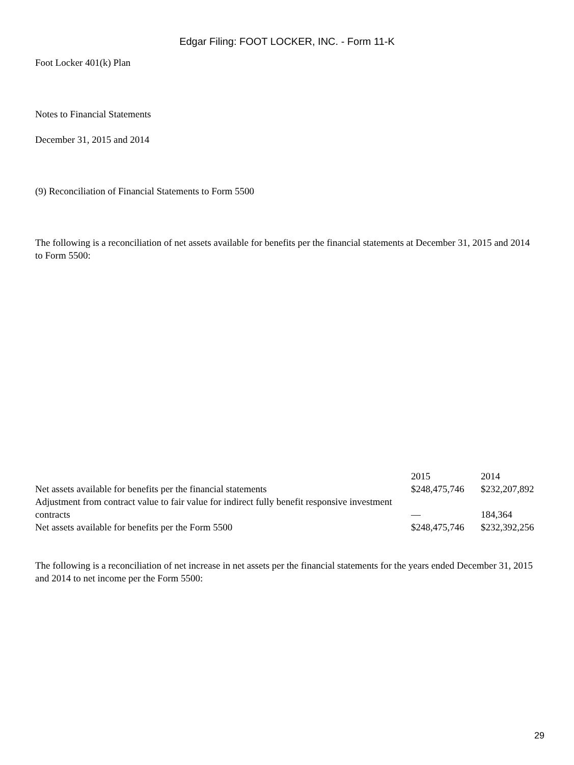Edgar Filing: FOOT LOCKER, INC. - Form 11-K
Foot Locker 401(k) Plan
Notes to Financial Statements
December 31, 2015 and 2014
(9) Reconciliation of Financial Statements to Form 5500
The following is a reconciliation of net assets available for benefits per the financial statements at December 31, 2015 and 2014 to Form 5500:
| | 2015 | 2014 |
| Net assets available for benefits per the financial statements | $248,475,746 | $232,207,892 |
| Adjustment from contract value to fair value for indirect fully benefit responsive investment contracts | — | 184,364 |
| Net assets available for benefits per the Form 5500 | $248,475,746 | $232,392,256 |
The following is a reconciliation of net increase in net assets per the financial statements for the years ended December 31, 2015 and 2014 to net income per the Form 5500:
29